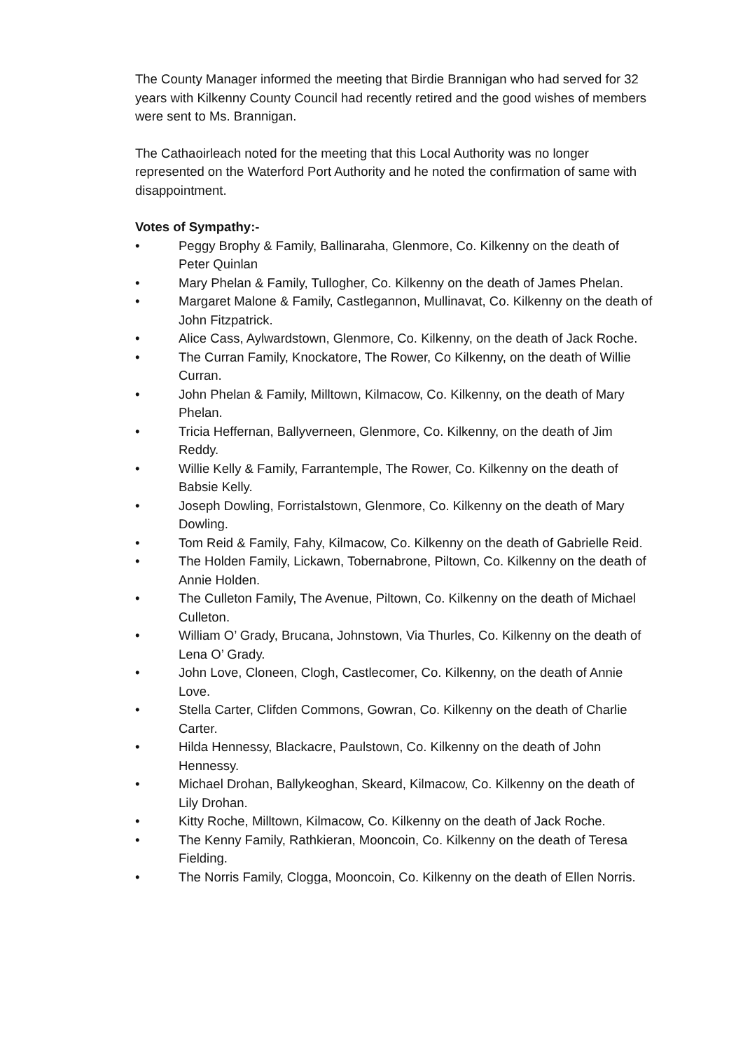The County Manager informed the meeting that Birdie Brannigan who had served for 32 years with Kilkenny County Council had recently retired and the good wishes of members were sent to Ms. Brannigan.
The Cathaoirleach noted for the meeting that this Local Authority was no longer represented on the Waterford Port Authority and he noted the confirmation of same with disappointment.
Votes of Sympathy:-
• Peggy Brophy & Family, Ballinaraha, Glenmore, Co. Kilkenny on the death of Peter Quinlan
• Mary Phelan & Family, Tullogher, Co. Kilkenny on the death of James Phelan.
• Margaret Malone & Family, Castlegannon, Mullinavat, Co. Kilkenny on the death of John Fitzpatrick.
• Alice Cass, Aylwardstown, Glenmore, Co. Kilkenny, on the death of Jack Roche.
• The Curran Family, Knockatore, The Rower, Co Kilkenny, on the death of Willie Curran.
• John Phelan & Family, Milltown, Kilmacow, Co. Kilkenny, on the death of Mary Phelan.
• Tricia Heffernan, Ballyverneen, Glenmore, Co. Kilkenny, on the death of Jim Reddy.
• Willie Kelly & Family, Farrantemple, The Rower, Co. Kilkenny on the death of Babsie Kelly.
• Joseph Dowling, Forristalstown, Glenmore, Co. Kilkenny on the death of Mary Dowling.
• Tom Reid & Family, Fahy, Kilmacow, Co. Kilkenny on the death of Gabrielle Reid.
• The Holden Family, Lickawn, Tobernabrone, Piltown, Co. Kilkenny on the death of Annie Holden.
• The Culleton Family, The Avenue, Piltown, Co. Kilkenny on the death of Michael Culleton.
• William O’ Grady, Brucana, Johnstown, Via Thurles, Co. Kilkenny on the death of Lena O’ Grady.
• John Love, Cloneen, Clogh, Castlecomer, Co. Kilkenny, on the death of Annie Love.
• Stella Carter, Clifden Commons, Gowran, Co. Kilkenny on the death of Charlie Carter.
• Hilda Hennessy, Blackacre, Paulstown, Co. Kilkenny on the death of John Hennessy.
• Michael Drohan, Ballykeoghan, Skeard, Kilmacow, Co. Kilkenny on the death of Lily Drohan.
• Kitty Roche, Milltown, Kilmacow, Co. Kilkenny on the death of Jack Roche.
• The Kenny Family, Rathkieran, Mooncoin, Co. Kilkenny on the death of Teresa Fielding.
• The Norris Family, Clogga, Mooncoin, Co. Kilkenny on the death of Ellen Norris.